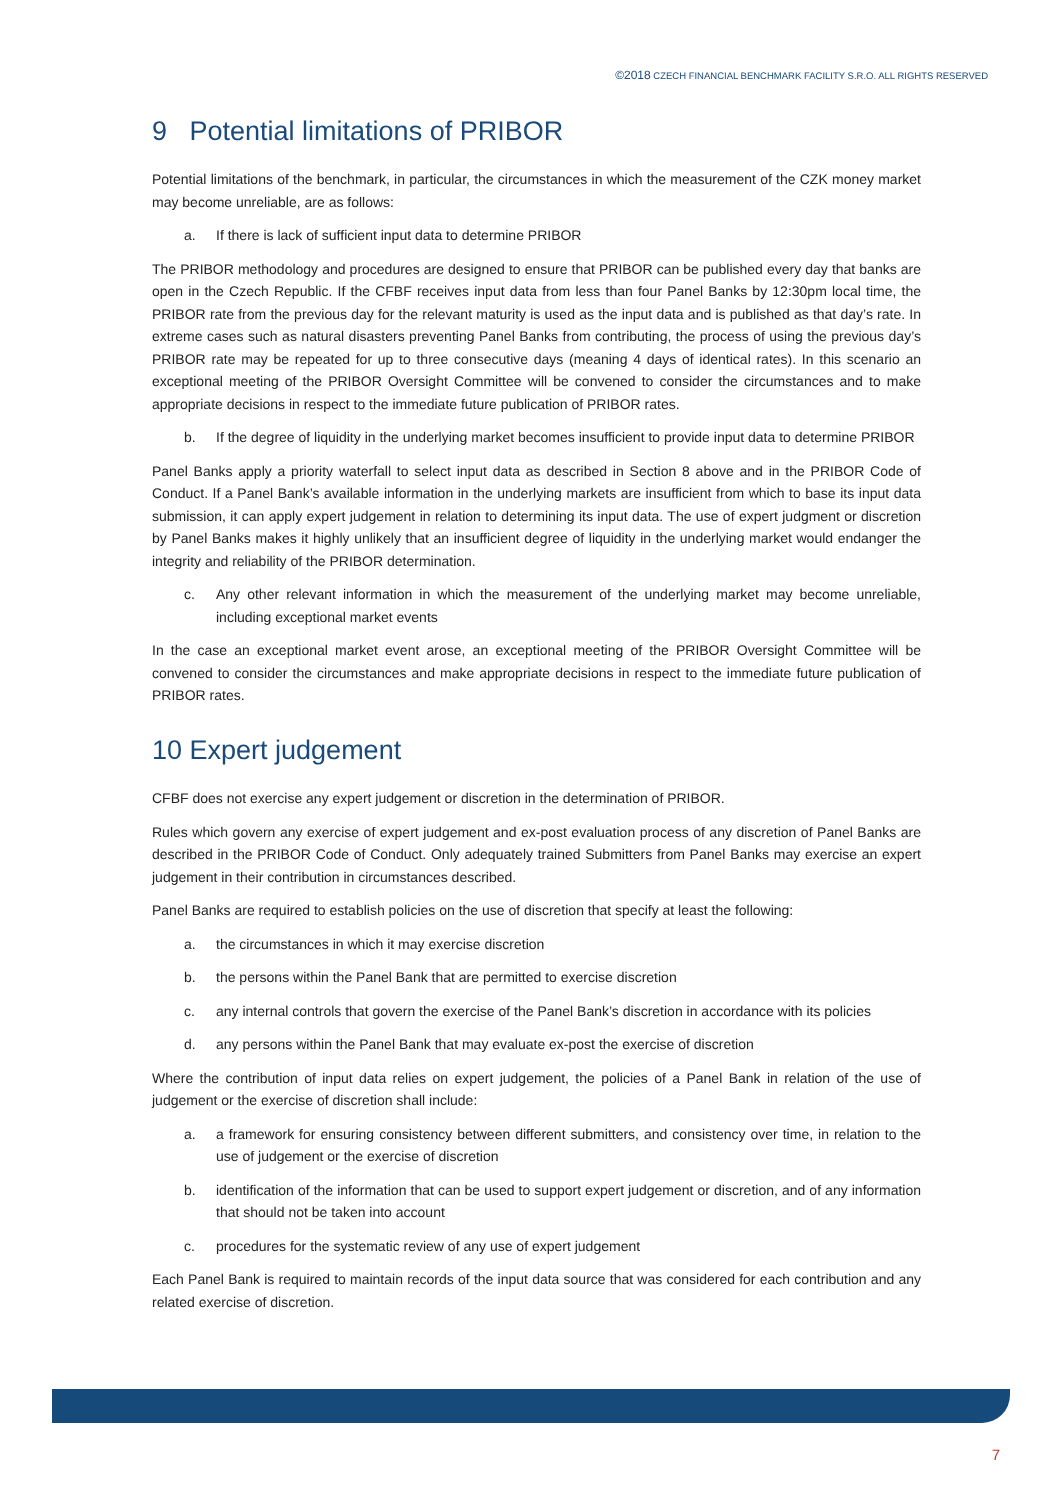©2018 CZECH FINANCIAL BENCHMARK FACILITY S.R.O. ALL RIGHTS RESERVED
9 Potential limitations of PRIBOR
Potential limitations of the benchmark, in particular, the circumstances in which the measurement of the CZK money market may become unreliable, are as follows:
a. If there is lack of sufficient input data to determine PRIBOR
The PRIBOR methodology and procedures are designed to ensure that PRIBOR can be published every day that banks are open in the Czech Republic. If the CFBF receives input data from less than four Panel Banks by 12:30pm local time, the PRIBOR rate from the previous day for the relevant maturity is used as the input data and is published as that day’s rate. In extreme cases such as natural disasters preventing Panel Banks from contributing, the process of using the previous day’s PRIBOR rate may be repeated for up to three consecutive days (meaning 4 days of identical rates). In this scenario an exceptional meeting of the PRIBOR Oversight Committee will be convened to consider the circumstances and to make appropriate decisions in respect to the immediate future publication of PRIBOR rates.
b. If the degree of liquidity in the underlying market becomes insufficient to provide input data to determine PRIBOR
Panel Banks apply a priority waterfall to select input data as described in Section 8 above and in the PRIBOR Code of Conduct. If a Panel Bank’s available information in the underlying markets are insufficient from which to base its input data submission, it can apply expert judgement in relation to determining its input data. The use of expert judgment or discretion by Panel Banks makes it highly unlikely that an insufficient degree of liquidity in the underlying market would endanger the integrity and reliability of the PRIBOR determination.
c. Any other relevant information in which the measurement of the underlying market may become unreliable, including exceptional market events
In the case an exceptional market event arose, an exceptional meeting of the PRIBOR Oversight Committee will be convened to consider the circumstances and make appropriate decisions in respect to the immediate future publication of PRIBOR rates.
10 Expert judgement
CFBF does not exercise any expert judgement or discretion in the determination of PRIBOR.
Rules which govern any exercise of expert judgement and ex-post evaluation process of any discretion of Panel Banks are described in the PRIBOR Code of Conduct. Only adequately trained Submitters from Panel Banks may exercise an expert judgement in their contribution in circumstances described.
Panel Banks are required to establish policies on the use of discretion that specify at least the following:
a. the circumstances in which it may exercise discretion
b. the persons within the Panel Bank that are permitted to exercise discretion
c. any internal controls that govern the exercise of the Panel Bank’s discretion in accordance with its policies
d. any persons within the Panel Bank that may evaluate ex-post the exercise of discretion
Where the contribution of input data relies on expert judgement, the policies of a Panel Bank in relation of the use of judgement or the exercise of discretion shall include:
a. a framework for ensuring consistency between different submitters, and consistency over time, in relation to the use of judgement or the exercise of discretion
b. identification of the information that can be used to support expert judgement or discretion, and of any information that should not be taken into account
c. procedures for the systematic review of any use of expert judgement
Each Panel Bank is required to maintain records of the input data source that was considered for each contribution and any related exercise of discretion.
7